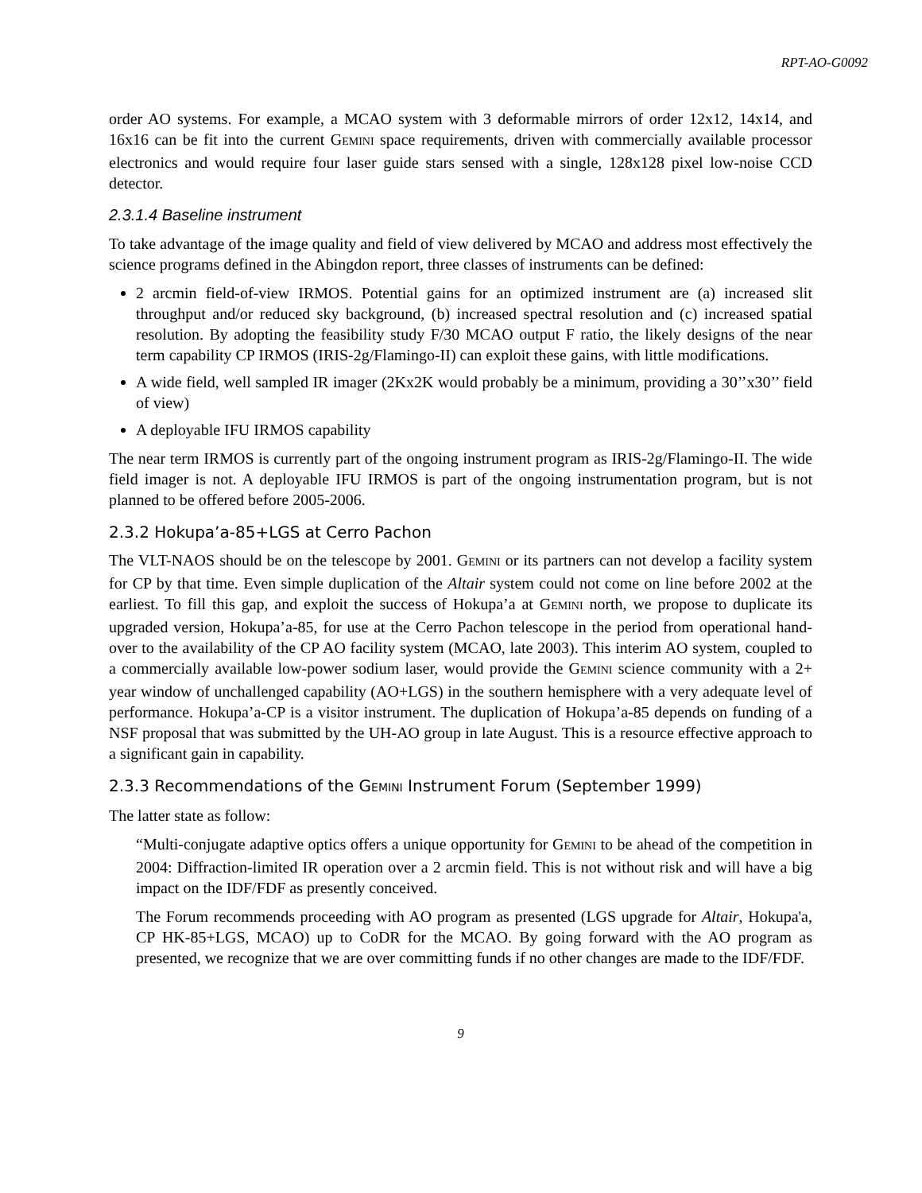RPT-AO-G0092
order AO systems. For example, a MCAO system with 3 deformable mirrors of order 12x12, 14x14, and 16x16 can be fit into the current GEMINI space requirements, driven with commercially available processor electronics and would require four laser guide stars sensed with a single, 128x128 pixel low-noise CCD detector.
2.3.1.4 Baseline instrument
To take advantage of the image quality and field of view delivered by MCAO and address most effectively the science programs defined in the Abingdon report, three classes of instruments can be defined:
2 arcmin field-of-view IRMOS. Potential gains for an optimized instrument are (a) increased slit throughput and/or reduced sky background, (b) increased spectral resolution and (c) increased spatial resolution. By adopting the feasibility study F/30 MCAO output F ratio, the likely designs of the near term capability CP IRMOS (IRIS-2g/Flamingo-II) can exploit these gains, with little modifications.
A wide field, well sampled IR imager (2Kx2K would probably be a minimum, providing a 30’’x30’’ field of view)
A deployable IFU IRMOS capability
The near term IRMOS is currently part of the ongoing instrument program as IRIS-2g/Flamingo-II. The wide field imager is not. A deployable IFU IRMOS is part of the ongoing instrumentation program, but is not planned to be offered before 2005-2006.
2.3.2 Hokupa’a-85+LGS at Cerro Pachon
The VLT-NAOS should be on the telescope by 2001. GEMINI or its partners can not develop a facility system for CP by that time. Even simple duplication of the Altair system could not come on line before 2002 at the earliest. To fill this gap, and exploit the success of Hokupa’a at GEMINI north, we propose to duplicate its upgraded version, Hokupa’a-85, for use at the Cerro Pachon telescope in the period from operational hand-over to the availability of the CP AO facility system (MCAO, late 2003). This interim AO system, coupled to a commercially available low-power sodium laser, would provide the GEMINI science community with a 2+ year window of unchallenged capability (AO+LGS) in the southern hemisphere with a very adequate level of performance. Hokupa’a-CP is a visitor instrument. The duplication of Hokupa’a-85 depends on funding of a NSF proposal that was submitted by the UH-AO group in late August. This is a resource effective approach to a significant gain in capability.
2.3.3 Recommendations of the GEMINI Instrument Forum (September 1999)
The latter state as follow:
“Multi-conjugate adaptive optics offers a unique opportunity for GEMINI to be ahead of the competition in 2004: Diffraction-limited IR operation over a 2 arcmin field. This is not without risk and will have a big impact on the IDF/FDF as presently conceived.
The Forum recommends proceeding with AO program as presented (LGS upgrade for Altair, Hokupa'a, CP HK-85+LGS, MCAO) up to CoDR for the MCAO. By going forward with the AO program as presented, we recognize that we are over committing funds if no other changes are made to the IDF/FDF.
9